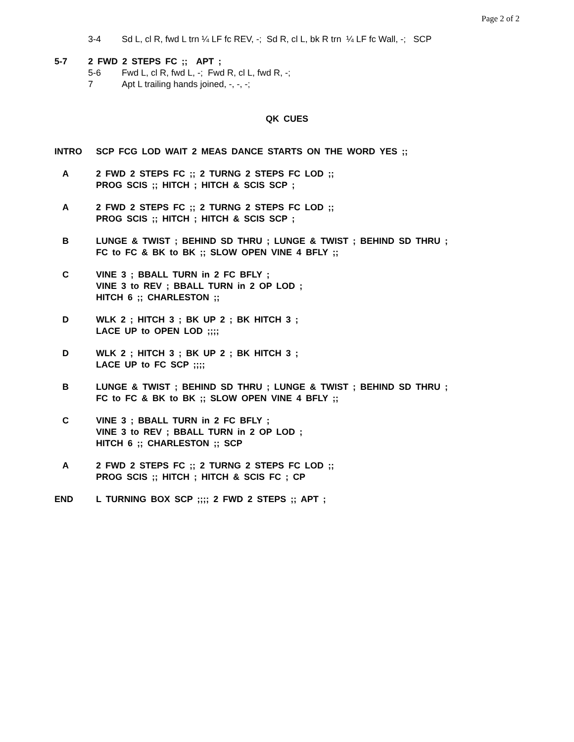Page 2 of 2
3-4 Sd L, cl R, fwd L trn ¼ LF fc REV, -; Sd R, cl L, bk R trn ¼ LF fc Wall, -; SCP
5-7 2 FWD 2 STEPS FC ;; APT ;
5-6 Fwd L, cl R, fwd L, -; Fwd R, cl L, fwd R, -;
7 Apt L trailing hands joined, -, -, -;
QK CUES
INTRO SCP FCG LOD WAIT 2 MEAS DANCE STARTS ON THE WORD YES ;;
A 2 FWD 2 STEPS FC ;; 2 TURNG 2 STEPS FC LOD ;;
PROG SCIS ;; HITCH ; HITCH & SCIS SCP ;
A 2 FWD 2 STEPS FC ;; 2 TURNG 2 STEPS FC LOD ;;
PROG SCIS ;; HITCH ; HITCH & SCIS SCP ;
B LUNGE & TWIST ; BEHIND SD THRU ; LUNGE & TWIST ; BEHIND SD THRU ;
FC to FC & BK to BK ;; SLOW OPEN VINE 4 BFLY ;;
C VINE 3 ; BBALL TURN in 2 FC BFLY ;
VINE 3 to REV ; BBALL TURN in 2 OP LOD ;
HITCH 6 ;; CHARLESTON ;;
D WLK 2 ; HITCH 3 ; BK UP 2 ; BK HITCH 3 ;
LACE UP to OPEN LOD ;;;;
D WLK 2 ; HITCH 3 ; BK UP 2 ; BK HITCH 3 ;
LACE UP to FC SCP ;;;;
B LUNGE & TWIST ; BEHIND SD THRU ; LUNGE & TWIST ; BEHIND SD THRU ;
FC to FC & BK to BK ;; SLOW OPEN VINE 4 BFLY ;;
C VINE 3 ; BBALL TURN in 2 FC BFLY ;
VINE 3 to REV ; BBALL TURN in 2 OP LOD ;
HITCH 6 ;; CHARLESTON ;; SCP
A 2 FWD 2 STEPS FC ;; 2 TURNG 2 STEPS FC LOD ;;
PROG SCIS ;; HITCH ; HITCH & SCIS FC ; CP
END L TURNING BOX SCP ;;;; 2 FWD 2 STEPS ;; APT ;